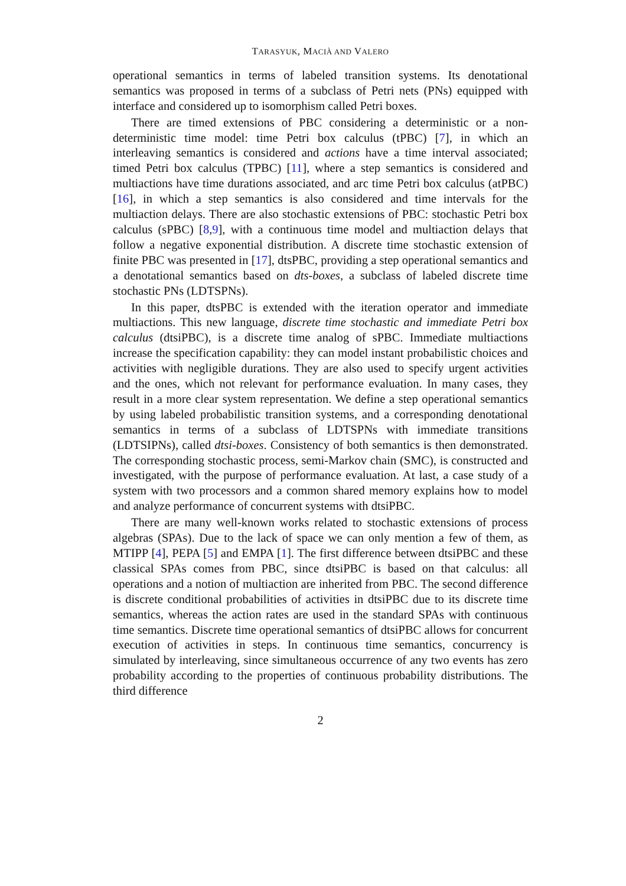TARASYUK, MACIÀ AND VALERO
operational semantics in terms of labeled transition systems. Its denotational semantics was proposed in terms of a subclass of Petri nets (PNs) equipped with interface and considered up to isomorphism called Petri boxes.
There are timed extensions of PBC considering a deterministic or a non-deterministic time model: time Petri box calculus (tPBC) [7], in which an interleaving semantics is considered and actions have a time interval associated; timed Petri box calculus (TPBC) [11], where a step semantics is considered and multiactions have time durations associated, and arc time Petri box calculus (atPBC) [16], in which a step semantics is also considered and time intervals for the multiaction delays. There are also stochastic extensions of PBC: stochastic Petri box calculus (sPBC) [8,9], with a continuous time model and multiaction delays that follow a negative exponential distribution. A discrete time stochastic extension of finite PBC was presented in [17], dtsPBC, providing a step operational semantics and a denotational semantics based on dts-boxes, a subclass of labeled discrete time stochastic PNs (LDTSPNs).
In this paper, dtsPBC is extended with the iteration operator and immediate multiactions. This new language, discrete time stochastic and immediate Petri box calculus (dtsiPBC), is a discrete time analog of sPBC. Immediate multiactions increase the specification capability: they can model instant probabilistic choices and activities with negligible durations. They are also used to specify urgent activities and the ones, which not relevant for performance evaluation. In many cases, they result in a more clear system representation. We define a step operational semantics by using labeled probabilistic transition systems, and a corresponding denotational semantics in terms of a subclass of LDTSPNs with immediate transitions (LDTSIPNs), called dtsi-boxes. Consistency of both semantics is then demonstrated. The corresponding stochastic process, semi-Markov chain (SMC), is constructed and investigated, with the purpose of performance evaluation. At last, a case study of a system with two processors and a common shared memory explains how to model and analyze performance of concurrent systems with dtsiPBC.
There are many well-known works related to stochastic extensions of process algebras (SPAs). Due to the lack of space we can only mention a few of them, as MTIPP [4], PEPA [5] and EMPA [1]. The first difference between dtsiPBC and these classical SPAs comes from PBC, since dtsiPBC is based on that calculus: all operations and a notion of multiaction are inherited from PBC. The second difference is discrete conditional probabilities of activities in dtsiPBC due to its discrete time semantics, whereas the action rates are used in the standard SPAs with continuous time semantics. Discrete time operational semantics of dtsiPBC allows for concurrent execution of activities in steps. In continuous time semantics, concurrency is simulated by interleaving, since simultaneous occurrence of any two events has zero probability according to the properties of continuous probability distributions. The third difference
2